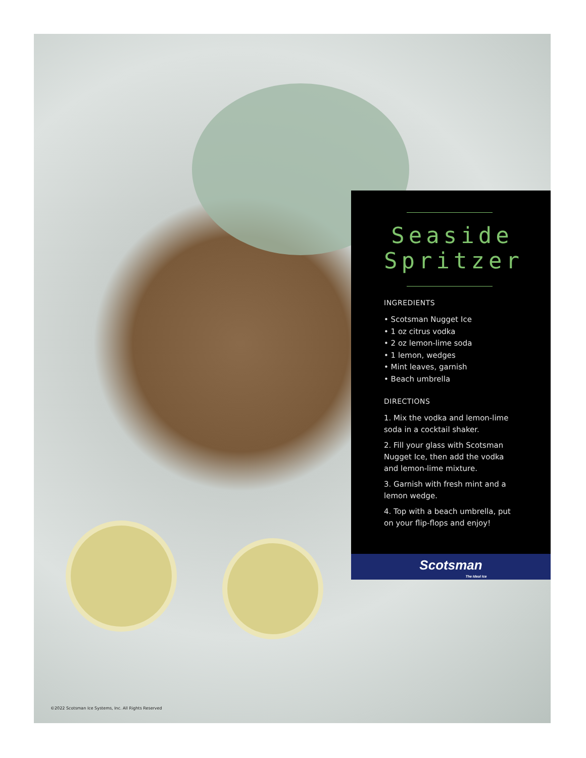Seaside
Spritzer
INGREDIENTS
• Scotsman Nugget Ice
• 1 oz citrus vodka
• 2 oz lemon-lime soda
• 1 lemon, wedges
• Mint leaves, garnish
• Beach umbrella
DIRECTIONS
1. Mix the vodka and lemon-lime soda in a cocktail shaker.
2. Fill your glass with Scotsman Nugget Ice, then add the vodka and lemon-lime mixture.
3. Garnish with fresh mint and a lemon wedge.
4. Top with a beach umbrella, put on your flip-flops and enjoy!
Scotsman
The Ideal Ice
©2022 Scotsman Ice Systems, Inc. All Rights Reserved